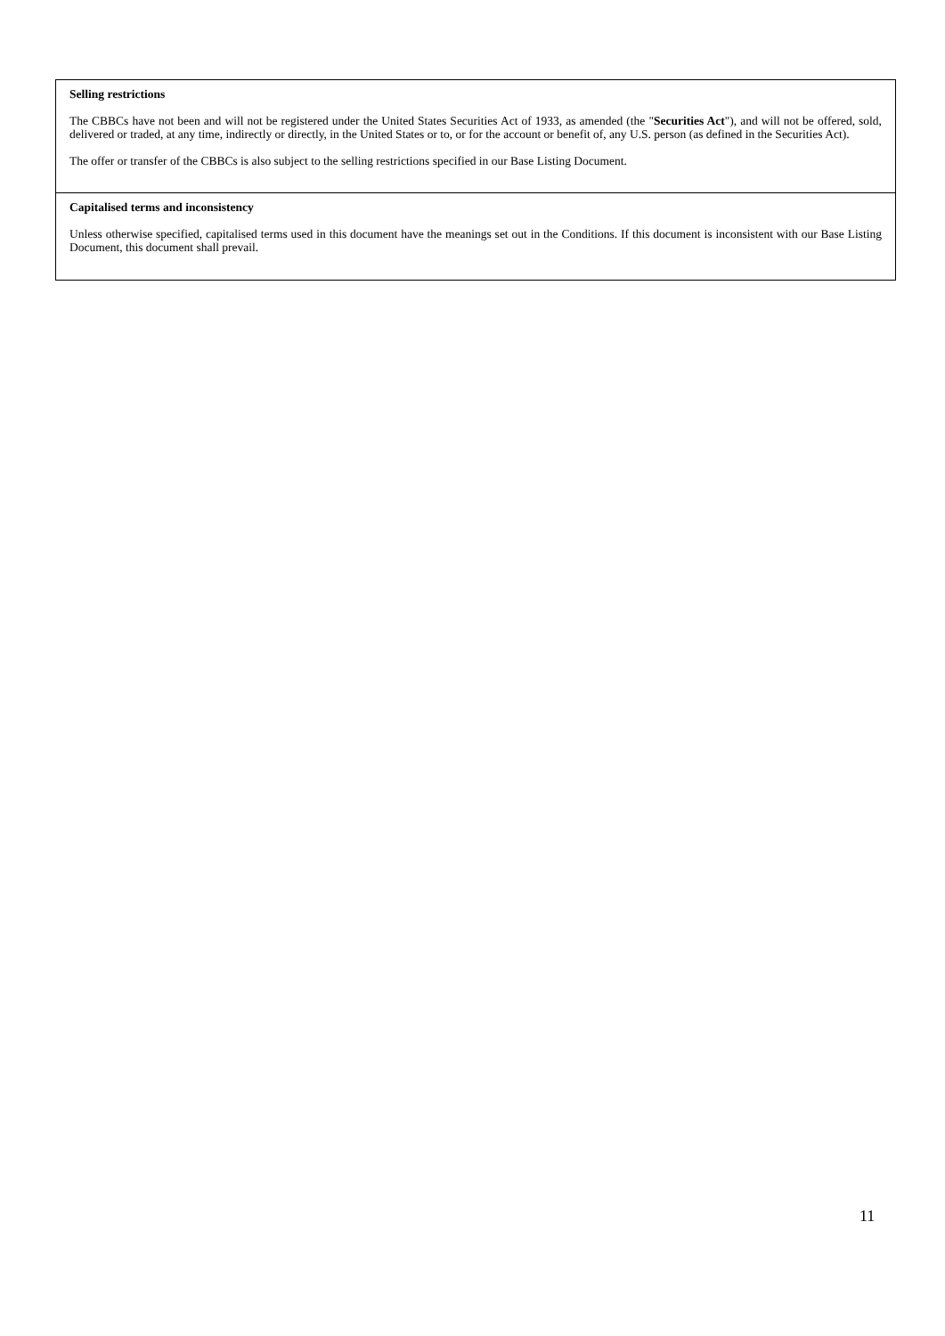Selling restrictions
The CBBCs have not been and will not be registered under the United States Securities Act of 1933, as amended (the "Securities Act"), and will not be offered, sold, delivered or traded, at any time, indirectly or directly, in the United States or to, or for the account or benefit of, any U.S. person (as defined in the Securities Act).
The offer or transfer of the CBBCs is also subject to the selling restrictions specified in our Base Listing Document.
Capitalised terms and inconsistency
Unless otherwise specified, capitalised terms used in this document have the meanings set out in the Conditions. If this document is inconsistent with our Base Listing Document, this document shall prevail.
11